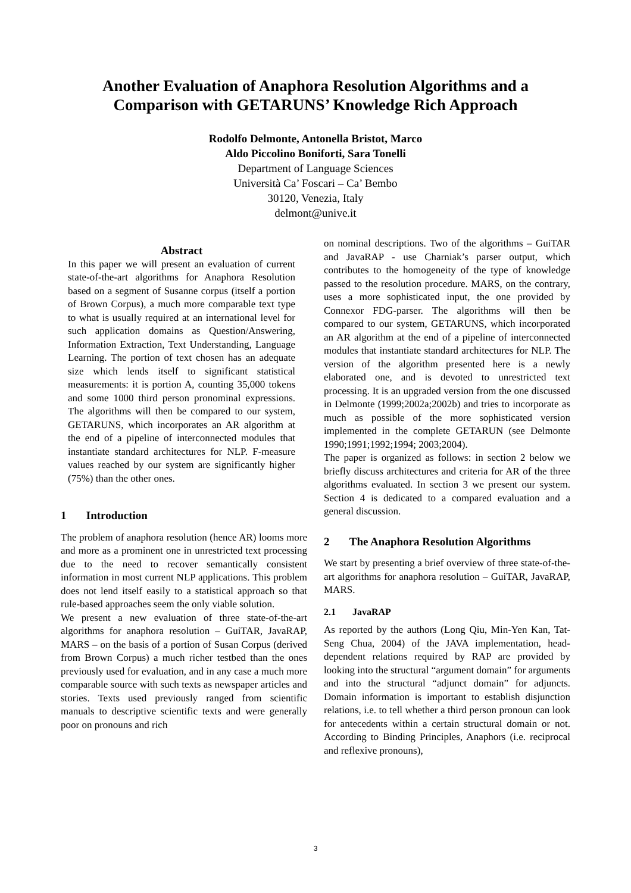Another Evaluation of Anaphora Resolution Algorithms and a
Comparison with GETARUNS’ Knowledge Rich Approach
Rodolfo Delmonte, Antonella Bristot, Marco
Aldo Piccolino Boniforti, Sara Tonelli
Department of Language Sciences
Università Ca’ Foscari – Ca’ Bembo
30120, Venezia, Italy
delmont@unive.it
Abstract
In this paper we will present an evaluation of current state-of-the-art algorithms for Anaphora Resolution based on a segment of Susanne corpus (itself a portion of Brown Corpus), a much more comparable text type to what is usually required at an international level for such application domains as Question/Answering, Information Extraction, Text Understanding, Language Learning. The portion of text chosen has an adequate size which lends itself to significant statistical measurements: it is portion A, counting 35,000 tokens and some 1000 third person pronominal expressions. The algorithms will then be compared to our system, GETARUNS, which incorporates an AR algorithm at the end of a pipeline of interconnected modules that instantiate standard architectures for NLP. F-measure values reached by our system are significantly higher (75%) than the other ones.
1 Introduction
The problem of anaphora resolution (hence AR) looms more and more as a prominent one in unrestricted text processing due to the need to recover semantically consistent information in most current NLP applications. This problem does not lend itself easily to a statistical approach so that rule-based approaches seem the only viable solution.
We present a new evaluation of three state-of-the-art algorithms for anaphora resolution – GuiTAR, JavaRAP, MARS – on the basis of a portion of Susan Corpus (derived from Brown Corpus) a much richer testbed than the ones previously used for evaluation, and in any case a much more comparable source with such texts as newspaper articles and stories. Texts used previously ranged from scientific manuals to descriptive scientific texts and were generally poor on pronouns and rich
on nominal descriptions. Two of the algorithms – GuiTAR and JavaRAP - use Charniak’s parser output, which contributes to the homogeneity of the type of knowledge passed to the resolution procedure. MARS, on the contrary, uses a more sophisticated input, the one provided by Connexor FDG-parser. The algorithms will then be compared to our system, GETARUNS, which incorporated an AR algorithm at the end of a pipeline of interconnected modules that instantiate standard architectures for NLP. The version of the algorithm presented here is a newly elaborated one, and is devoted to unrestricted text processing. It is an upgraded version from the one discussed in Delmonte (1999;2002a;2002b) and tries to incorporate as much as possible of the more sophisticated version implemented in the complete GETARUN (see Delmonte 1990;1991;1992;1994; 2003;2004).
The paper is organized as follows: in section 2 below we briefly discuss architectures and criteria for AR of the three algorithms evaluated. In section 3 we present our system. Section 4 is dedicated to a compared evaluation and a general discussion.
2 The Anaphora Resolution Algorithms
We start by presenting a brief overview of three state-of-the-art algorithms for anaphora resolution – GuiTAR, JavaRAP, MARS.
2.1 JavaRAP
As reported by the authors (Long Qiu, Min-Yen Kan, Tat-Seng Chua, 2004) of the JAVA implementation, head-dependent relations required by RAP are provided by looking into the structural “argument domain” for arguments and into the structural “adjunct domain” for adjuncts. Domain information is important to establish disjunction relations, i.e. to tell whether a third person pronoun can look for antecedents within a certain structural domain or not. According to Binding Principles, Anaphors (i.e. reciprocal and reflexive pronouns),
3